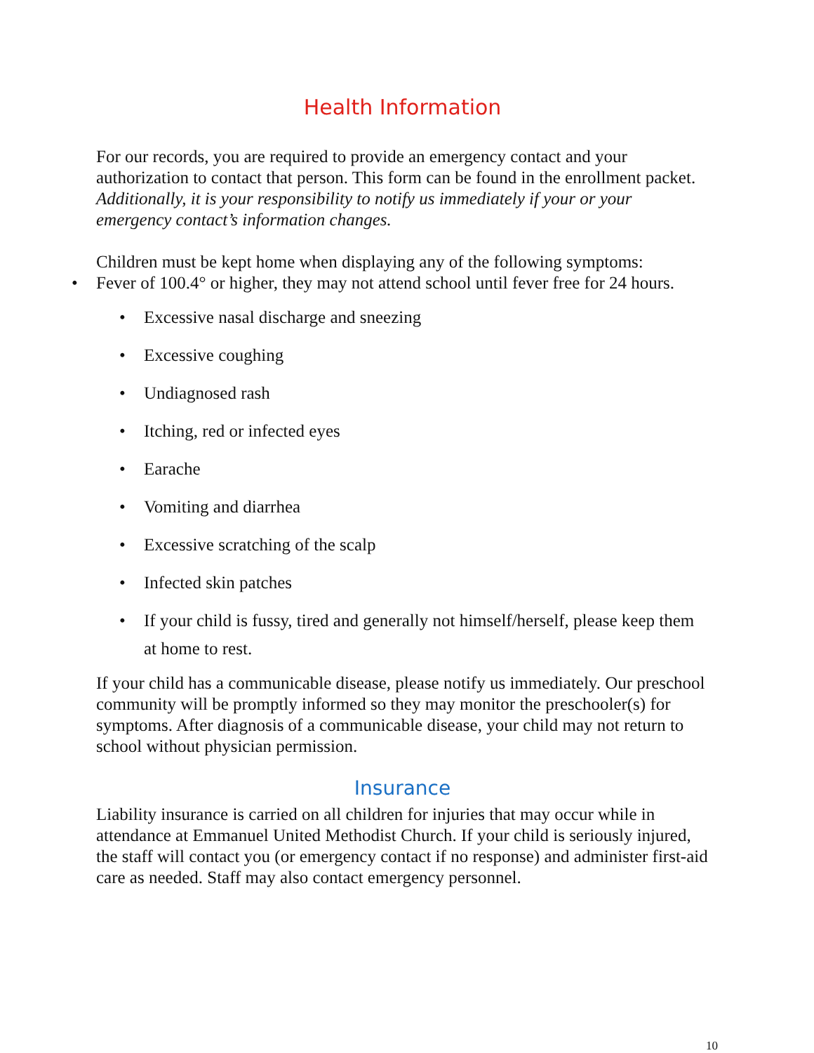Health Information
For our records, you are required to provide an emergency contact and your authorization to contact that person. This form can be found in the enrollment packet. Additionally, it is your responsibility to notify us immediately if your or your emergency contact’s information changes.
Children must be kept home when displaying any of the following symptoms:
• Fever of 100.4° or higher, they may not attend school until fever free for 24 hours.
• Excessive nasal discharge and sneezing
• Excessive coughing
• Undiagnosed rash
• Itching, red or infected eyes
• Earache
• Vomiting and diarrhea
• Excessive scratching of the scalp
• Infected skin patches
• If your child is fussy, tired and generally not himself/herself, please keep them at home to rest.
If your child has a communicable disease, please notify us immediately. Our preschool community will be promptly informed so they may monitor the preschooler(s) for symptoms. After diagnosis of a communicable disease, your child may not return to school without physician permission.
Insurance
Liability insurance is carried on all children for injuries that may occur while in attendance at Emmanuel United Methodist Church. If your child is seriously injured, the staff will contact you (or emergency contact if no response) and administer first-aid care as needed. Staff may also contact emergency personnel.
10